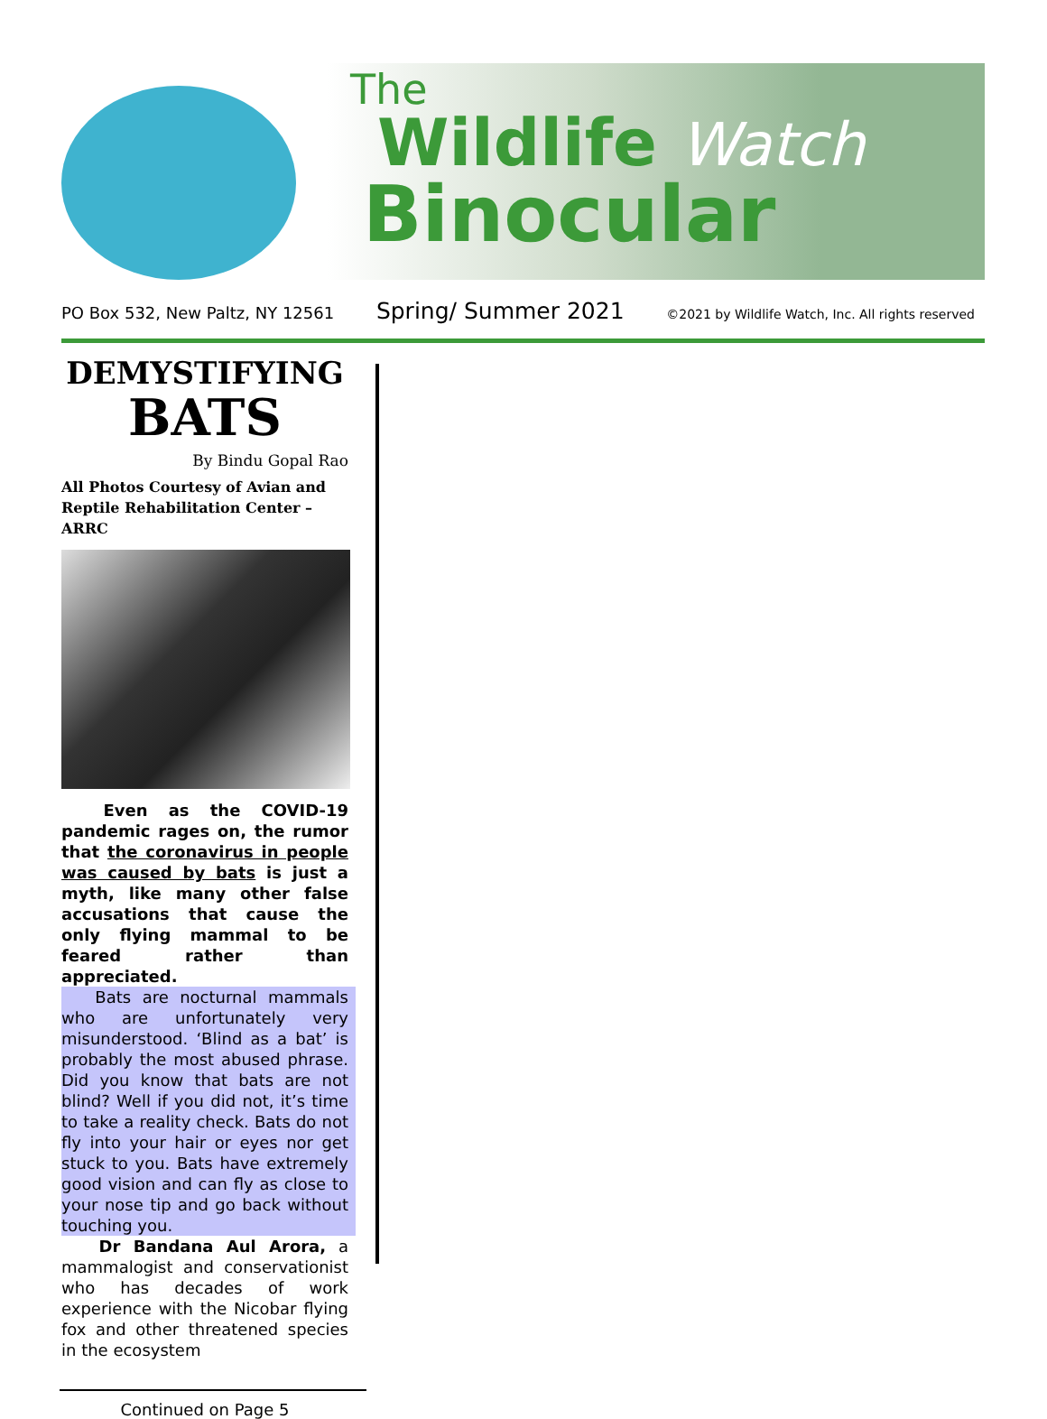The
Wildlife Watch
Binocular
PO Box 532, New Paltz, NY 12561 Spring/ Summer 2021 ©2021 by Wildlife Watch, Inc. All rights reserved
DEMYSTIFYING
BATS
By Bindu Gopal Rao
All Photos Courtesy of Avian and Reptile Rehabilitation Center – ARRC
Even as the COVID-19 pandemic rages on, the rumor that the coronavirus in people was caused by bats is just a myth, like many other false accusations that cause the only flying mammal to be feared rather than appreciated.
Bats are nocturnal mammals who are unfortunately very misunderstood. ‘Blind as a bat’ is probably the most abused phrase. Did you know that bats are not blind? Well if you did not, it’s time to take a reality check. Bats do not fly into your hair or eyes nor get stuck to you. Bats have extremely good vision and can fly as close to your nose tip and go back without touching you.
Dr Bandana Aul Arora, a mammalogist and conservationist who has decades of work experience with the Nicobar flying fox and other threatened species in the ecosystem
Continued on Page 5